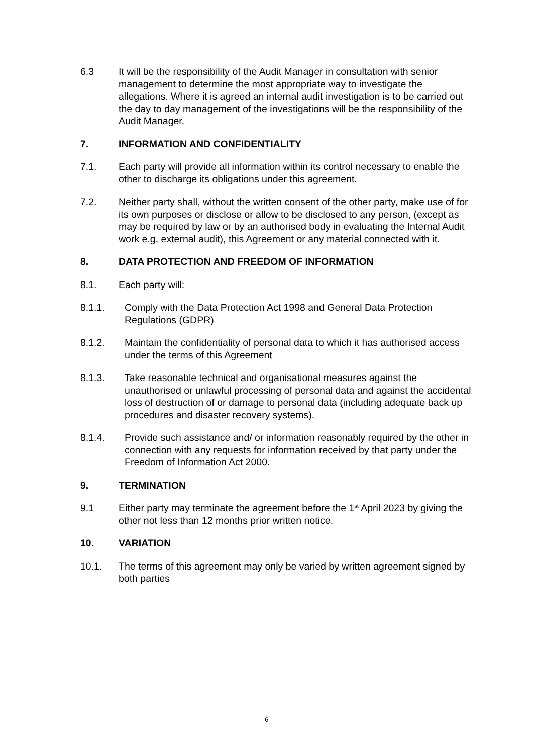6.3 It will be the responsibility of the Audit Manager in consultation with senior management to determine the most appropriate way to investigate the allegations. Where it is agreed an internal audit investigation is to be carried out the day to day management of the investigations will be the responsibility of the Audit Manager.
7. INFORMATION AND CONFIDENTIALITY
7.1. Each party will provide all information within its control necessary to enable the other to discharge its obligations under this agreement.
7.2. Neither party shall, without the written consent of the other party, make use of for its own purposes or disclose or allow to be disclosed to any person, (except as may be required by law or by an authorised body in evaluating the Internal Audit work e.g. external audit), this Agreement or any material connected with it.
8. DATA PROTECTION AND FREEDOM OF INFORMATION
8.1. Each party will:
8.1.1. Comply with the Data Protection Act 1998 and General Data Protection Regulations (GDPR)
8.1.2. Maintain the confidentiality of personal data to which it has authorised access under the terms of this Agreement
8.1.3. Take reasonable technical and organisational measures against the unauthorised or unlawful processing of personal data and against the accidental loss of destruction of or damage to personal data (including adequate back up procedures and disaster recovery systems).
8.1.4. Provide such assistance and/ or information reasonably required by the other in connection with any requests for information received by that party under the Freedom of Information Act 2000.
9. TERMINATION
9.1 Either party may terminate the agreement before the 1<sup>st</sup> April 2023 by giving the other not less than 12 months prior written notice.
10. VARIATION
10.1. The terms of this agreement may only be varied by written agreement signed by both parties
6